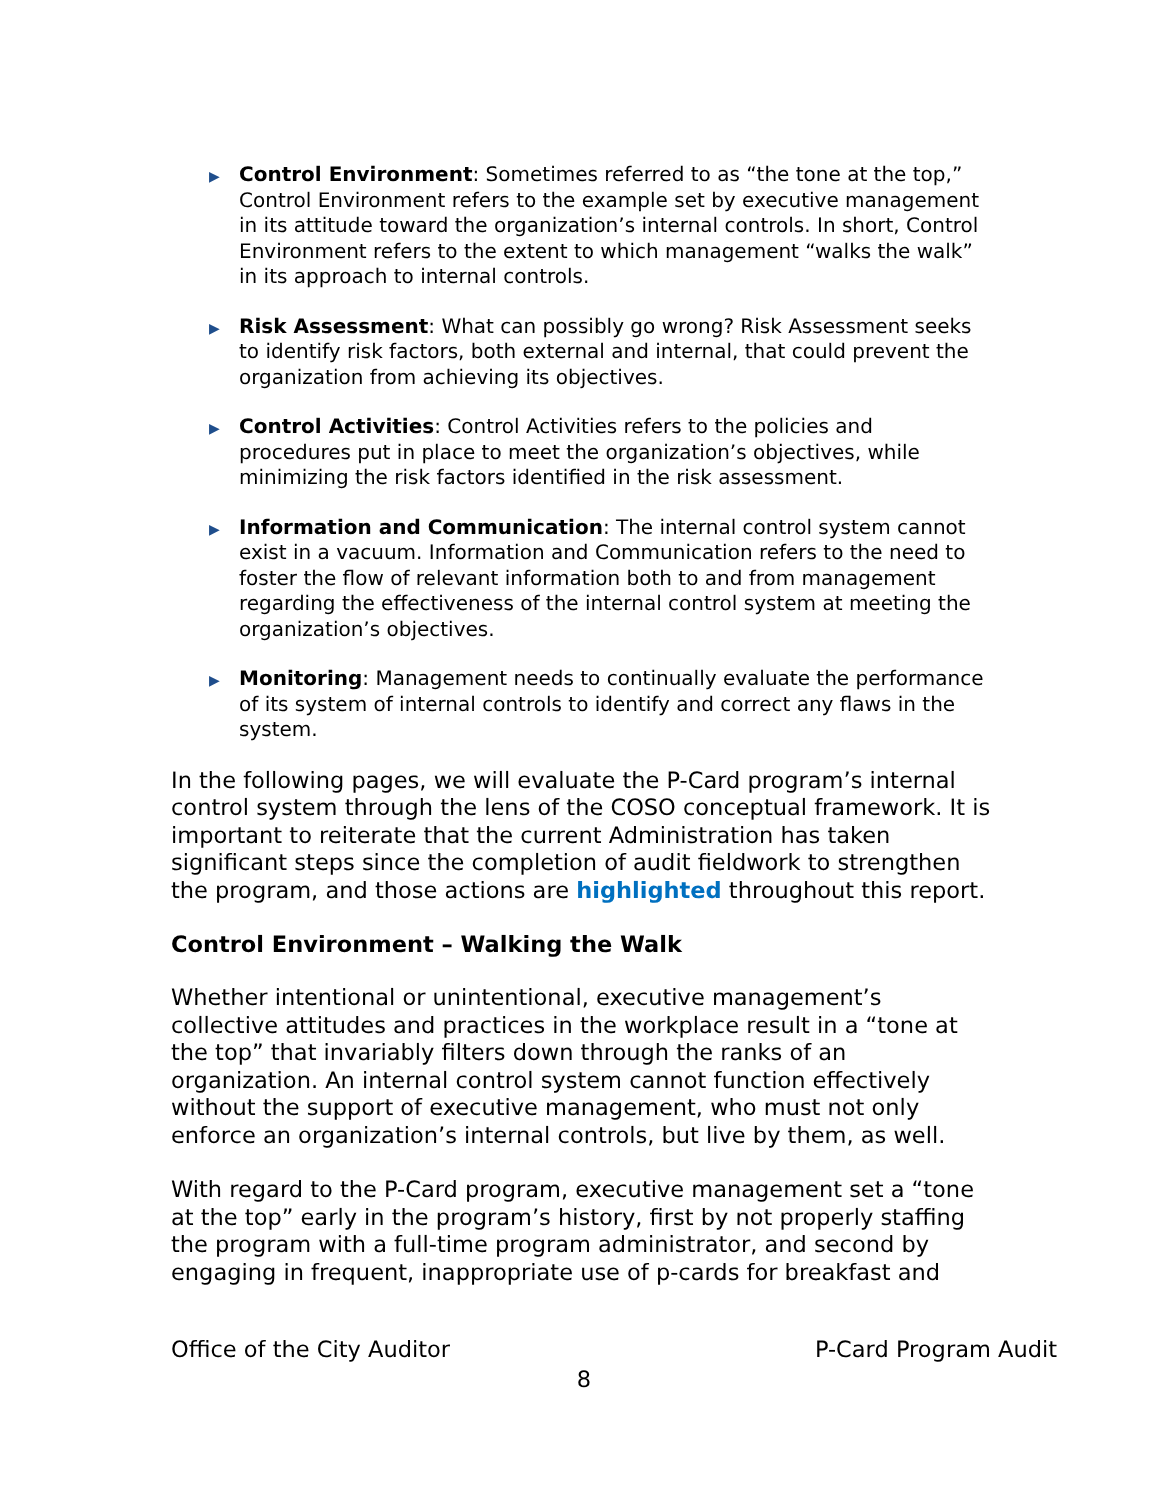▶
Control Environment: Sometimes referred to as “the tone at the top,” Control Environment refers to the example set by executive management in its attitude toward the organization’s internal controls. In short, Control Environment refers to the extent to which management “walks the walk” in its approach to internal controls.
▶
Risk Assessment: What can possibly go wrong? Risk Assessment seeks to identify risk factors, both external and internal, that could prevent the organization from achieving its objectives.
▶
Control Activities: Control Activities refers to the policies and procedures put in place to meet the organization’s objectives, while minimizing the risk factors identified in the risk assessment.
▶
Information and Communication: The internal control system cannot exist in a vacuum. Information and Communication refers to the need to foster the flow of relevant information both to and from management regarding the effectiveness of the internal control system at meeting the organization’s objectives.
▶
Monitoring: Management needs to continually evaluate the performance of its system of internal controls to identify and correct any flaws in the system.
In the following pages, we will evaluate the P-Card program’s internal control system through the lens of the COSO conceptual framework. It is important to reiterate that the current Administration has taken significant steps since the completion of audit fieldwork to strengthen the program, and those actions are highlighted throughout this report.
Control Environment – Walking the Walk
Whether intentional or unintentional, executive management’s collective attitudes and practices in the workplace result in a “tone at the top” that invariably filters down through the ranks of an organization. An internal control system cannot function effectively without the support of executive management, who must not only enforce an organization’s internal controls, but live by them, as well.
With regard to the P-Card program, executive management set a “tone at the top” early in the program’s history, first by not properly staffing the program with a full-time program administrator, and second by engaging in frequent, inappropriate use of p-cards for breakfast and
Office of the City Auditor P-Card Program Audit
8